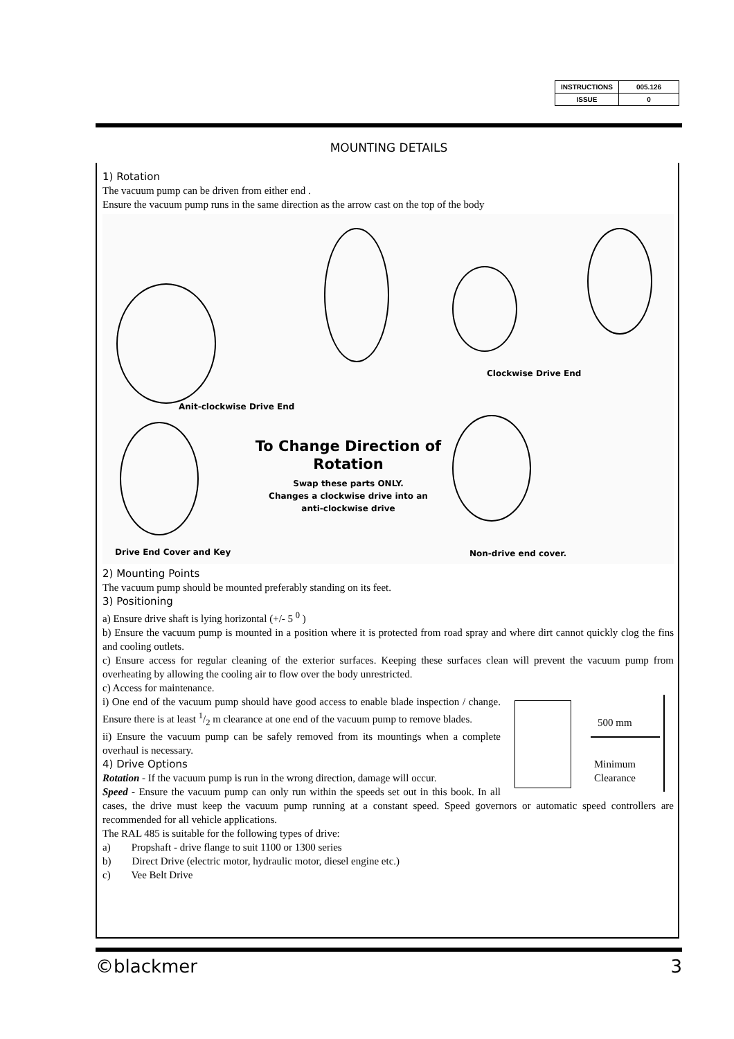| INSTRUCTIONS | 005.126 |
| ISSUE | 0 |
MOUNTING DETAILS
1) Rotation
The vacuum pump can be driven from either end .
Ensure the vacuum pump runs in the same direction as the arrow cast on the top of the body
Clockwise Drive End
Anit-clockwise Drive End
To Change Direction of
Rotation
Swap these parts ONLY.
Changes a clockwise drive into an
anti-clockwise drive
Drive End Cover and Key Non-drive end cover.
2) Mounting Points
The vacuum pump should be mounted preferably standing on its feet.
3) Positioning
a) Ensure drive shaft is lying horizontal (+/- 5 <sup>0</sup> )
b) Ensure the vacuum pump is mounted in a position where it is protected from road spray and where dirt cannot quickly clog the fins and cooling outlets.
c) Ensure access for regular cleaning of the exterior surfaces. Keeping these surfaces clean will prevent the vacuum pump from overheating by allowing the cooling air to flow over the body unrestricted.
c) Access for maintenance.
500 mm
Minimum
Clearance
i) One end of the vacuum pump should have good access to enable blade inspection / change. Ensure there is at least 1/2 m clearance at one end of the vacuum pump to remove blades.
ii) Ensure the vacuum pump can be safely removed from its mountings when a complete overhaul is necessary.
4) Drive Options
Rotation - If the vacuum pump is run in the wrong direction, damage will occur.
Speed - Ensure the vacuum pump can only run within the speeds set out in this book. In all cases, the drive must keep the vacuum pump running at a constant speed. Speed governors or automatic speed controllers are recommended for all vehicle applications.
The RAL 485 is suitable for the following types of drive:
a) Propshaft - drive flange to suit 1100 or 1300 series
b) Direct Drive (electric motor, hydraulic motor, diesel engine etc.)
c) Vee Belt Drive
©blackmer 3